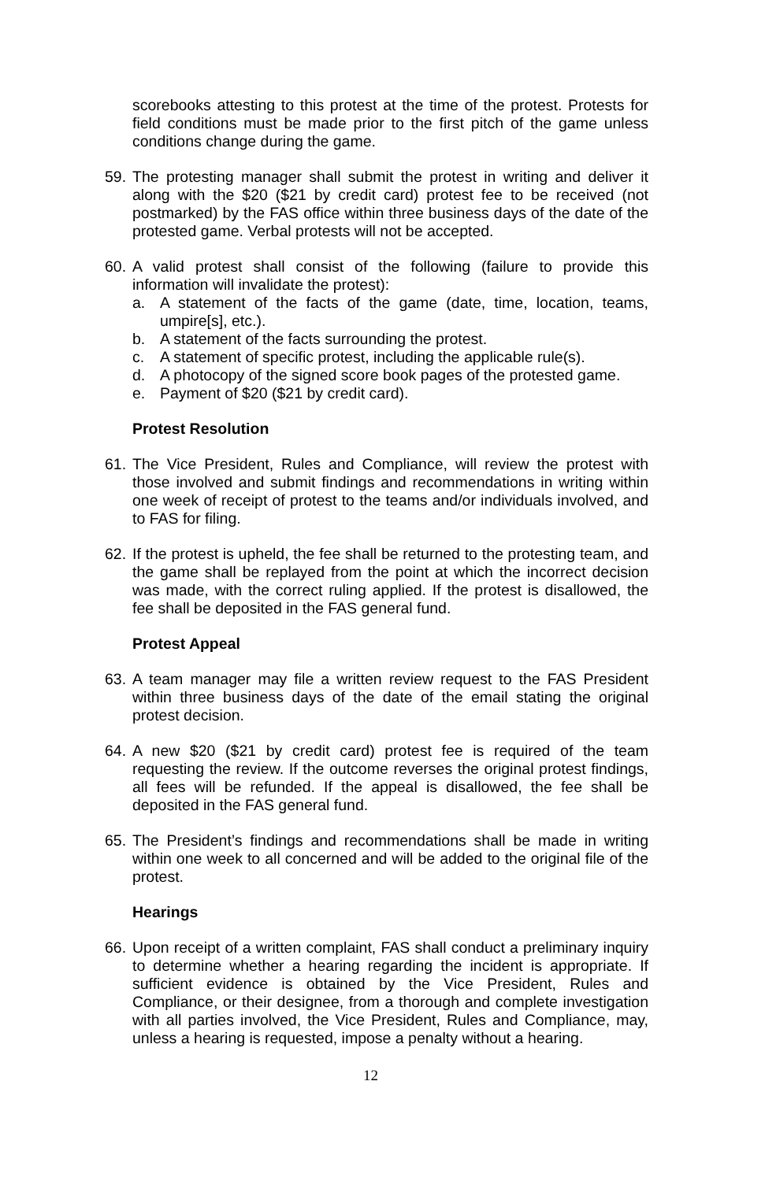scorebooks attesting to this protest at the time of the protest. Protests for field conditions must be made prior to the first pitch of the game unless conditions change during the game.
59.
The protesting manager shall submit the protest in writing and deliver it along with the $20 ($21 by credit card) protest fee to be received (not postmarked) by the FAS office within three business days of the date of the protested game. Verbal protests will not be accepted.
60.
A valid protest shall consist of the following (failure to provide this information will invalidate the protest):
a. A statement of the facts of the game (date, time, location, teams, umpire[s], etc.).
b. A statement of the facts surrounding the protest.
c. A statement of specific protest, including the applicable rule(s).
d. A photocopy of the signed score book pages of the protested game.
e. Payment of $20 ($21 by credit card).
Protest Resolution
61.
The Vice President, Rules and Compliance, will review the protest with those involved and submit findings and recommendations in writing within one week of receipt of protest to the teams and/or individuals involved, and to FAS for filing.
62.
If the protest is upheld, the fee shall be returned to the protesting team, and the game shall be replayed from the point at which the incorrect decision was made, with the correct ruling applied. If the protest is disallowed, the fee shall be deposited in the FAS general fund.
Protest Appeal
63.
A team manager may file a written review request to the FAS President within three business days of the date of the email stating the original protest decision.
64.
A new $20 ($21 by credit card) protest fee is required of the team requesting the review. If the outcome reverses the original protest findings, all fees will be refunded. If the appeal is disallowed, the fee shall be deposited in the FAS general fund.
65.
The President’s findings and recommendations shall be made in writing within one week to all concerned and will be added to the original file of the protest.
Hearings
66.
Upon receipt of a written complaint, FAS shall conduct a preliminary inquiry to determine whether a hearing regarding the incident is appropriate. If sufficient evidence is obtained by the Vice President, Rules and Compliance, or their designee, from a thorough and complete investigation with all parties involved, the Vice President, Rules and Compliance, may, unless a hearing is requested, impose a penalty without a hearing.
12